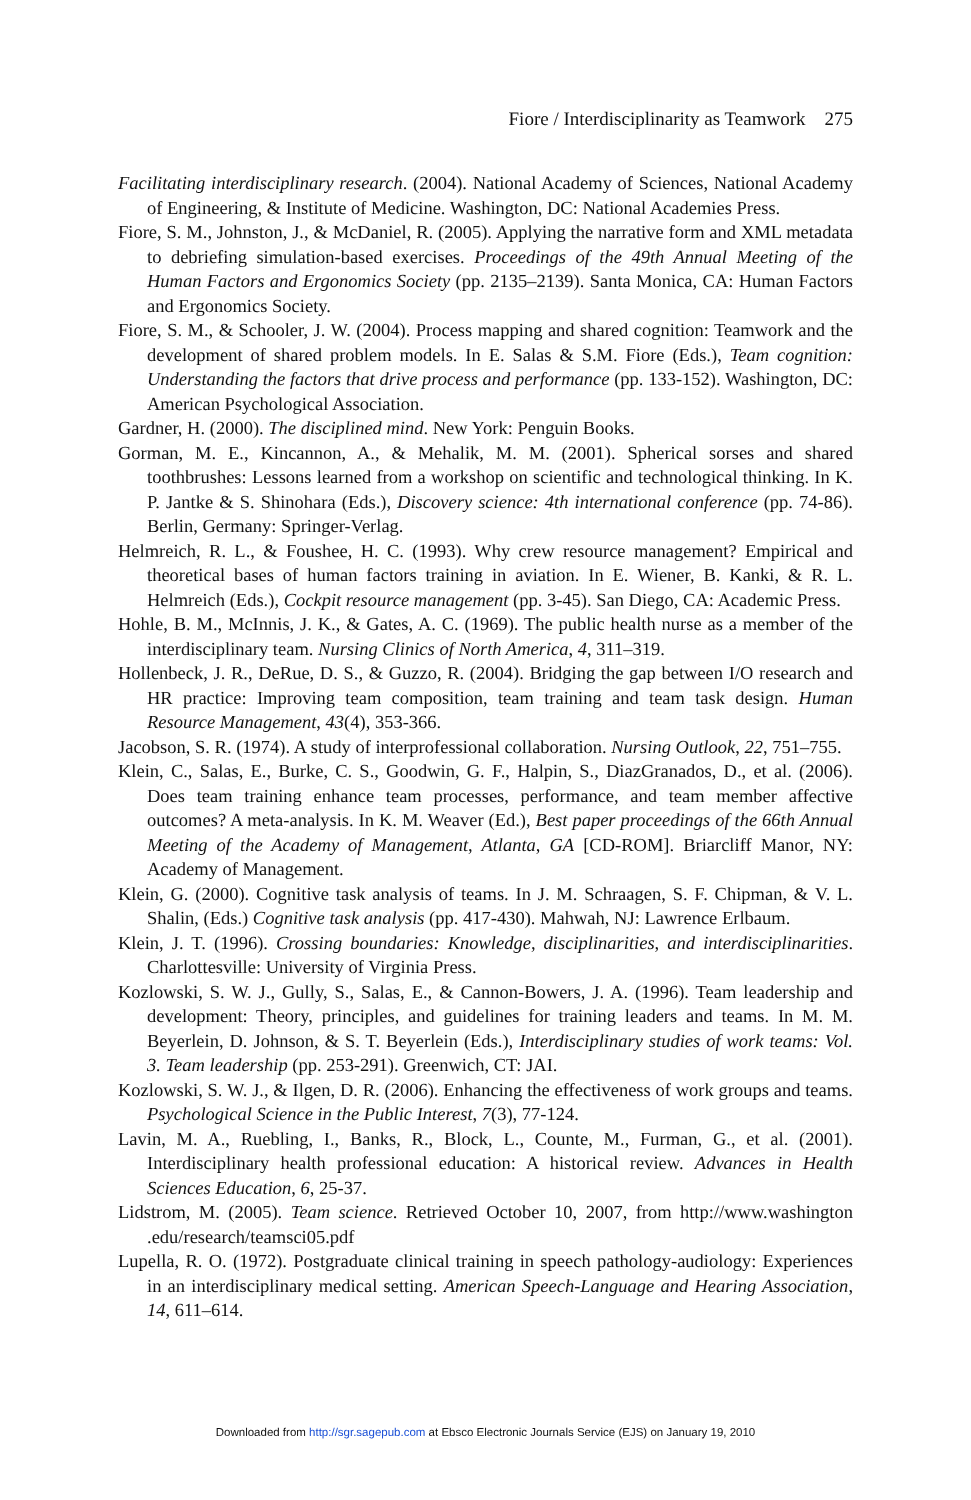Fiore / Interdisciplinarity as Teamwork 275
Facilitating interdisciplinary research. (2004). National Academy of Sciences, National Academy of Engineering, & Institute of Medicine. Washington, DC: National Academies Press.
Fiore, S. M., Johnston, J., & McDaniel, R. (2005). Applying the narrative form and XML metadata to debriefing simulation-based exercises. Proceedings of the 49th Annual Meeting of the Human Factors and Ergonomics Society (pp. 2135–2139). Santa Monica, CA: Human Factors and Ergonomics Society.
Fiore, S. M., & Schooler, J. W. (2004). Process mapping and shared cognition: Teamwork and the development of shared problem models. In E. Salas & S.M. Fiore (Eds.), Team cognition: Understanding the factors that drive process and performance (pp. 133-152). Washington, DC: American Psychological Association.
Gardner, H. (2000). The disciplined mind. New York: Penguin Books.
Gorman, M. E., Kincannon, A., & Mehalik, M. M. (2001). Spherical sorses and shared toothbrushes: Lessons learned from a workshop on scientific and technological thinking. In K. P. Jantke & S. Shinohara (Eds.), Discovery science: 4th international conference (pp. 74-86). Berlin, Germany: Springer-Verlag.
Helmreich, R. L., & Foushee, H. C. (1993). Why crew resource management? Empirical and theoretical bases of human factors training in aviation. In E. Wiener, B. Kanki, & R. L. Helmreich (Eds.), Cockpit resource management (pp. 3-45). San Diego, CA: Academic Press.
Hohle, B. M., McInnis, J. K., & Gates, A. C. (1969). The public health nurse as a member of the interdisciplinary team. Nursing Clinics of North America, 4, 311–319.
Hollenbeck, J. R., DeRue, D. S., & Guzzo, R. (2004). Bridging the gap between I/O research and HR practice: Improving team composition, team training and team task design. Human Resource Management, 43(4), 353-366.
Jacobson, S. R. (1974). A study of interprofessional collaboration. Nursing Outlook, 22, 751–755.
Klein, C., Salas, E., Burke, C. S., Goodwin, G. F., Halpin, S., DiazGranados, D., et al. (2006). Does team training enhance team processes, performance, and team member affective outcomes? A meta-analysis. In K. M. Weaver (Ed.), Best paper proceedings of the 66th Annual Meeting of the Academy of Management, Atlanta, GA [CD-ROM]. Briarcliff Manor, NY: Academy of Management.
Klein, G. (2000). Cognitive task analysis of teams. In J. M. Schraagen, S. F. Chipman, & V. L. Shalin, (Eds.) Cognitive task analysis (pp. 417-430). Mahwah, NJ: Lawrence Erlbaum.
Klein, J. T. (1996). Crossing boundaries: Knowledge, disciplinarities, and interdisciplinarities. Charlottesville: University of Virginia Press.
Kozlowski, S. W. J., Gully, S., Salas, E., & Cannon-Bowers, J. A. (1996). Team leadership and development: Theory, principles, and guidelines for training leaders and teams. In M. M. Beyerlein, D. Johnson, & S. T. Beyerlein (Eds.), Interdisciplinary studies of work teams: Vol. 3. Team leadership (pp. 253-291). Greenwich, CT: JAI.
Kozlowski, S. W. J., & Ilgen, D. R. (2006). Enhancing the effectiveness of work groups and teams. Psychological Science in the Public Interest, 7(3), 77-124.
Lavin, M. A., Ruebling, I., Banks, R., Block, L., Counte, M., Furman, G., et al. (2001). Interdisciplinary health professional education: A historical review. Advances in Health Sciences Education, 6, 25-37.
Lidstrom, M. (2005). Team science. Retrieved October 10, 2007, from http://www.washington .edu/research/teamsci05.pdf
Lupella, R. O. (1972). Postgraduate clinical training in speech pathology-audiology: Experiences in an interdisciplinary medical setting. American Speech-Language and Hearing Association, 14, 611–614.
Downloaded from http://sgr.sagepub.com at Ebsco Electronic Journals Service (EJS) on January 19, 2010